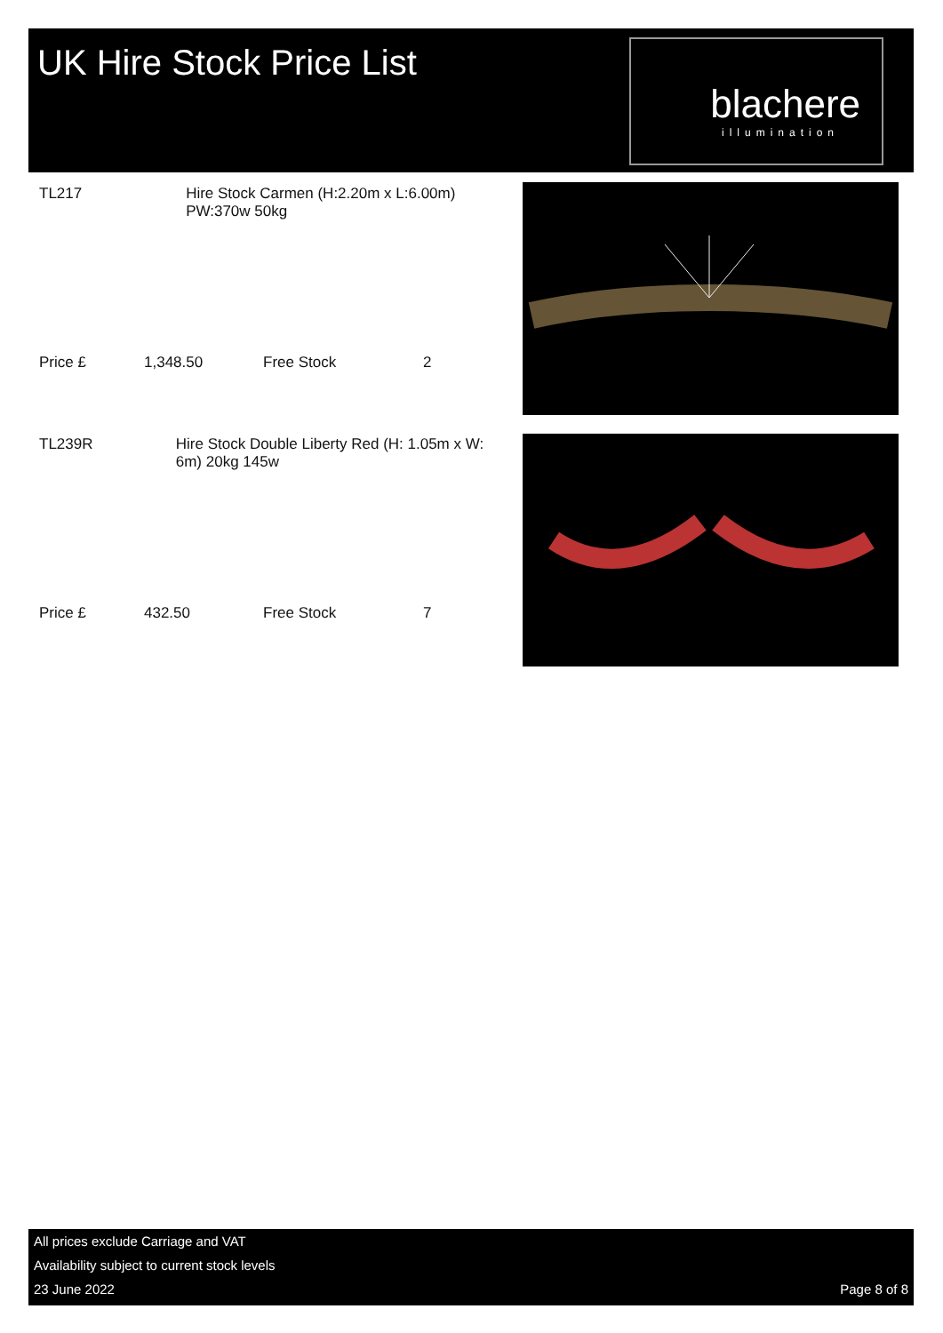UK Hire Stock Price List
blachere
illumination
TL217 Hire Stock Carmen (H:2.20m x L:6.00m) PW:370w 50kg
Price £ 1,348.50 Free Stock 2
TL239R Hire Stock Double Liberty Red (H: 1.05m x W: 6m) 20kg 145w
Price £ 432.50 Free Stock 7
All prices exclude Carriage and VAT
Availability subject to current stock levels
23 June 2022 Page 8 of 8